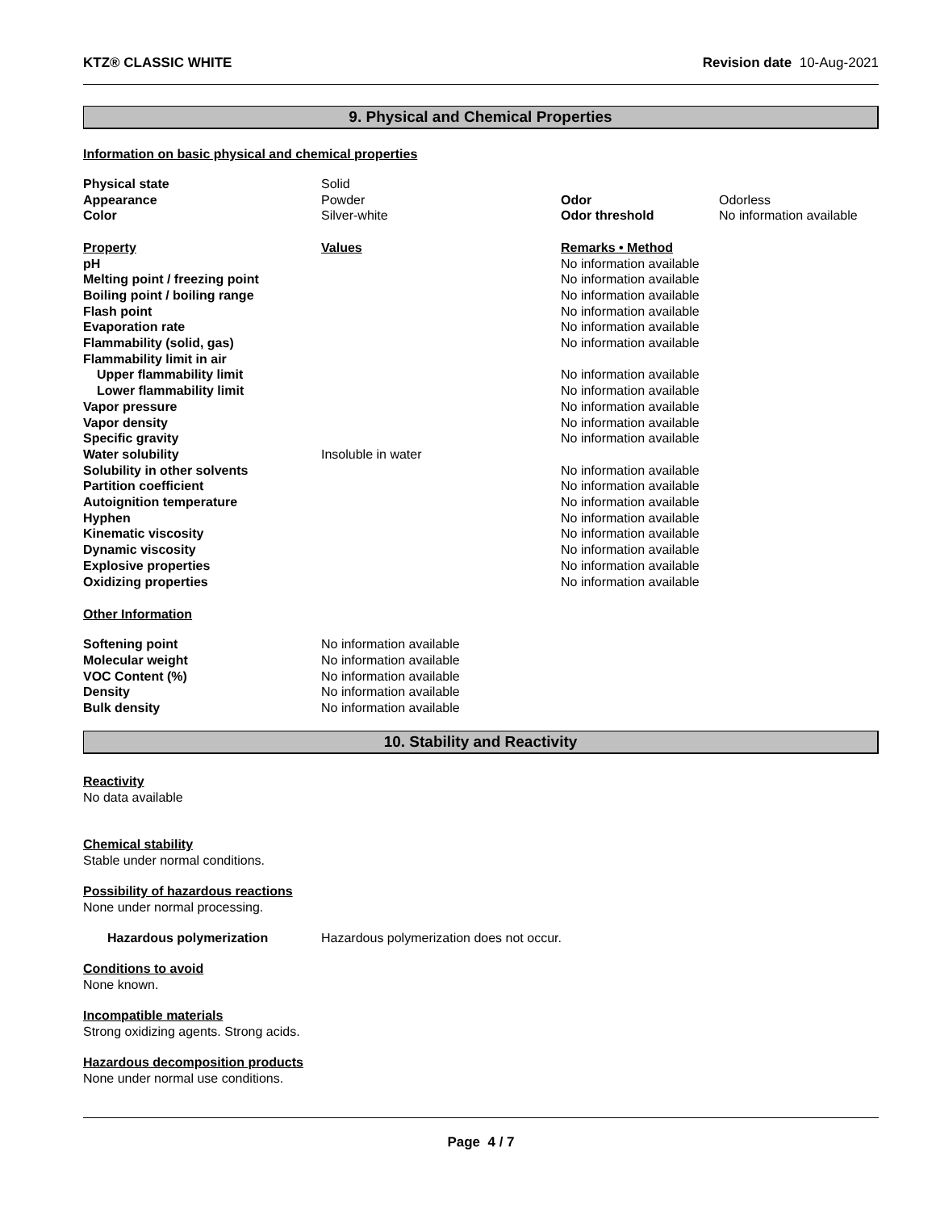KTZ® CLASSIC WHITE Revision date 10-Aug-2021
9. Physical and Chemical Properties
Information on basic physical and chemical properties
| Physical state | Solid | | |
| Appearance | Powder | Odor | Odorless |
| Color | Silver-white | Odor threshold | No information available |
| Property | Values | Remarks • Method | |
| pH | | No information available | |
| Melting point / freezing point | | No information available | |
| Boiling point / boiling range | | No information available | |
| Flash point | | No information available | |
| Evaporation rate | | No information available | |
| Flammability (solid, gas) | | No information available | |
| Flammability limit in air | | | |
| Upper flammability limit | | No information available | |
| Lower flammability limit | | No information available | |
| Vapor pressure | | No information available | |
| Vapor density | | No information available | |
| Specific gravity | | No information available | |
| Water solubility | Insoluble in water | | |
| Solubility in other solvents | | No information available | |
| Partition coefficient | | No information available | |
| Autoignition temperature | | No information available | |
| Hyphen | | No information available | |
| Kinematic viscosity | | No information available | |
| Dynamic viscosity | | No information available | |
| Explosive properties | | No information available | |
| Oxidizing properties | | No information available | |
Other Information
| Softening point | No information available |
| Molecular weight | No information available |
| VOC Content (%) | No information available |
| Density | No information available |
| Bulk density | No information available |
10. Stability and Reactivity
Reactivity
No data available
Chemical stability
Stable under normal conditions.
Possibility of hazardous reactions
None under normal processing.
| Hazardous polymerization | Hazardous polymerization does not occur. |
Conditions to avoid
None known.
Incompatible materials
Strong oxidizing agents. Strong acids.
Hazardous decomposition products
None under normal use conditions.
Page 4 / 7